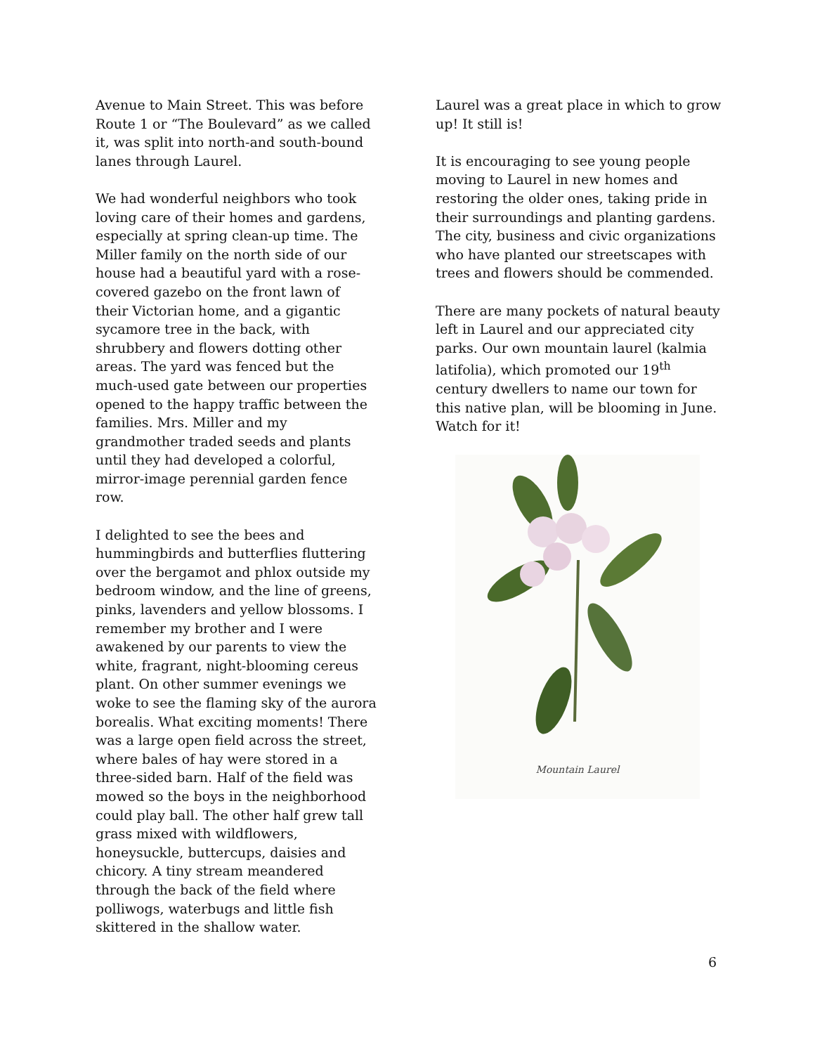Avenue to Main Street. This was before Route 1 or “The Boulevard” as we called it, was split into north-and south-bound lanes through Laurel.
We had wonderful neighbors who took loving care of their homes and gardens, especially at spring clean-up time. The Miller family on the north side of our house had a beautiful yard with a rose-covered gazebo on the front lawn of their Victorian home, and a gigantic sycamore tree in the back, with shrubbery and flowers dotting other areas. The yard was fenced but the much-used gate between our properties opened to the happy traffic between the families. Mrs. Miller and my grandmother traded seeds and plants until they had developed a colorful, mirror-image perennial garden fence row.
I delighted to see the bees and hummingbirds and butterflies fluttering over the bergamot and phlox outside my bedroom window, and the line of greens, pinks, lavenders and yellow blossoms. I remember my brother and I were awakened by our parents to view the white, fragrant, night-blooming cereus plant. On other summer evenings we woke to see the flaming sky of the aurora borealis. What exciting moments! There was a large open field across the street, where bales of hay were stored in a three-sided barn. Half of the field was mowed so the boys in the neighborhood could play ball. The other half grew tall grass mixed with wildflowers, honeysuckle, buttercups, daisies and chicory. A tiny stream meandered through the back of the field where polliwogs, waterbugs and little fish skittered in the shallow water.
Laurel was a great place in which to grow up! It still is!
It is encouraging to see young people moving to Laurel in new homes and restoring the older ones, taking pride in their surroundings and planting gardens. The city, business and civic organizations who have planted our streetscapes with trees and flowers should be commended.
There are many pockets of natural beauty left in Laurel and our appreciated city parks. Our own mountain laurel (kalmia latifolia), which promoted our 19<sup>th</sup> century dwellers to name our town for this native plan, will be blooming in June. Watch for it!
Mountain Laurel
6